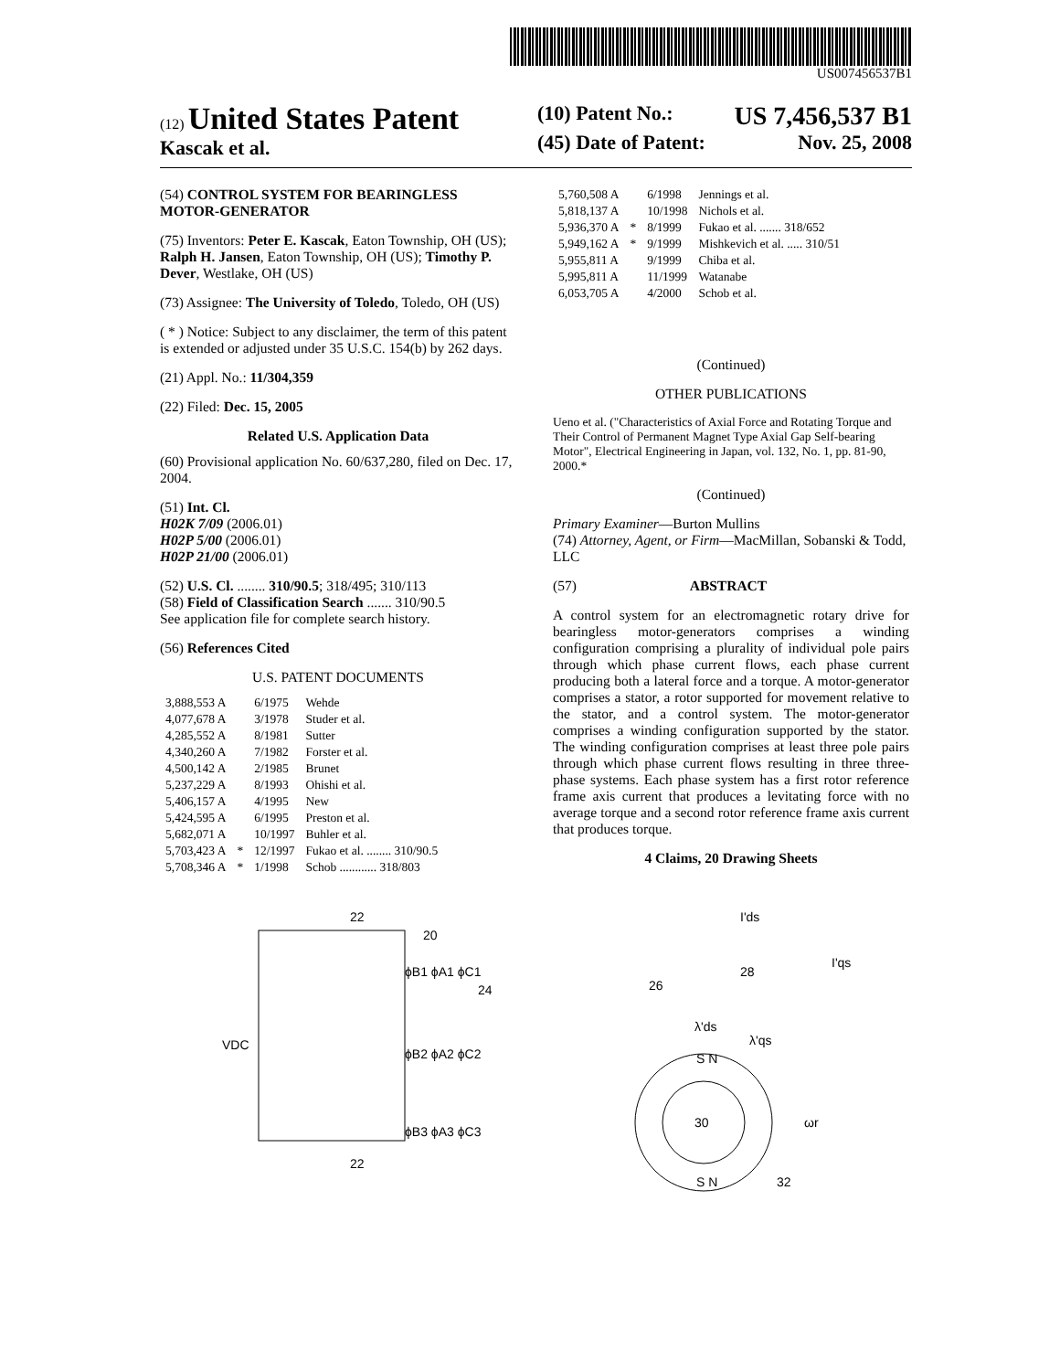US007456537B1
(12) United States Patent
Kascak et al.
(10) Patent No.: US 7,456,537 B1
(45) Date of Patent: Nov. 25, 2008
(54) CONTROL SYSTEM FOR BEARINGLESS MOTOR-GENERATOR
(75) Inventors: Peter E. Kascak, Eaton Township, OH (US); Ralph H. Jansen, Eaton Township, OH (US); Timothy P. Dever, Westlake, OH (US)
(73) Assignee: The University of Toledo, Toledo, OH (US)
( * ) Notice: Subject to any disclaimer, the term of this patent is extended or adjusted under 35 U.S.C. 154(b) by 262 days.
(21) Appl. No.: 11/304,359
(22) Filed: Dec. 15, 2005
Related U.S. Application Data
(60) Provisional application No. 60/637,280, filed on Dec. 17, 2004.
(51) Int. Cl.
H02K 7/09 (2006.01)
H02P 5/00 (2006.01)
H02P 21/00 (2006.01)
(52) U.S. Cl. ........ 310/90.5; 318/495; 310/113
(58) Field of Classification Search ....... 310/90.5
See application file for complete search history.
(56) References Cited
U.S. PATENT DOCUMENTS
| 3,888,553 A | | 6/1975 | Wehde |
| 4,077,678 A | | 3/1978 | Studer et al. |
| 4,285,552 A | | 8/1981 | Sutter |
| 4,340,260 A | | 7/1982 | Forster et al. |
| 4,500,142 A | | 2/1985 | Brunet |
| 5,237,229 A | | 8/1993 | Ohishi et al. |
| 5,406,157 A | | 4/1995 | New |
| 5,424,595 A | | 6/1995 | Preston et al. |
| 5,682,071 A | | 10/1997 | Buhler et al. |
| 5,703,423 A | * | 12/1997 | Fukao et al. ........ 310/90.5 |
| 5,708,346 A | * | 1/1998 | Schob ............ 318/803 |
| 5,760,508 A | | 6/1998 | Jennings et al. |
| 5,818,137 A | | 10/1998 | Nichols et al. |
| 5,936,370 A | * | 8/1999 | Fukao et al. ....... 318/652 |
| 5,949,162 A | * | 9/1999 | Mishkevich et al. ..... 310/51 |
| 5,955,811 A | | 9/1999 | Chiba et al. |
| 5,995,811 A | | 11/1999 | Watanabe |
| 6,053,705 A | | 4/2000 | Schob et al. |
(Continued)
OTHER PUBLICATIONS
Ueno et al. ("Characteristics of Axial Force and Rotating Torque and Their Control of Permanent Magnet Type Axial Gap Self-bearing Motor", Electrical Engineering in Japan, vol. 132, No. 1, pp. 81-90, 2000.*
(Continued)
Primary Examiner—Burton Mullins
(74) Attorney, Agent, or Firm—MacMillan, Sobanski & Todd, LLC
(57) ABSTRACT
A control system for an electromagnetic rotary drive for bearingless motor-generators comprises a winding configuration comprising a plurality of individual pole pairs through which phase current flows, each phase current producing both a lateral force and a torque. A motor-generator comprises a stator, a rotor supported for movement relative to the stator, and a control system. The motor-generator comprises a winding configuration supported by the stator. The winding configuration comprises at least three pole pairs through which phase current flows resulting in three three-phase systems. Each phase system has a first rotor reference frame axis current that produces a levitating force with no average torque and a second rotor reference frame axis current that produces torque.
4 Claims, 20 Drawing Sheets
VDC
20
22
ϕB1 ϕA1 ϕC1
24
ϕB2 ϕA2 ϕC2
ϕB3 ϕA3 ϕC3
22
I'ds
I'qs
26
28
λ'ds
λ'qs
30
S N
S N
ωr
32